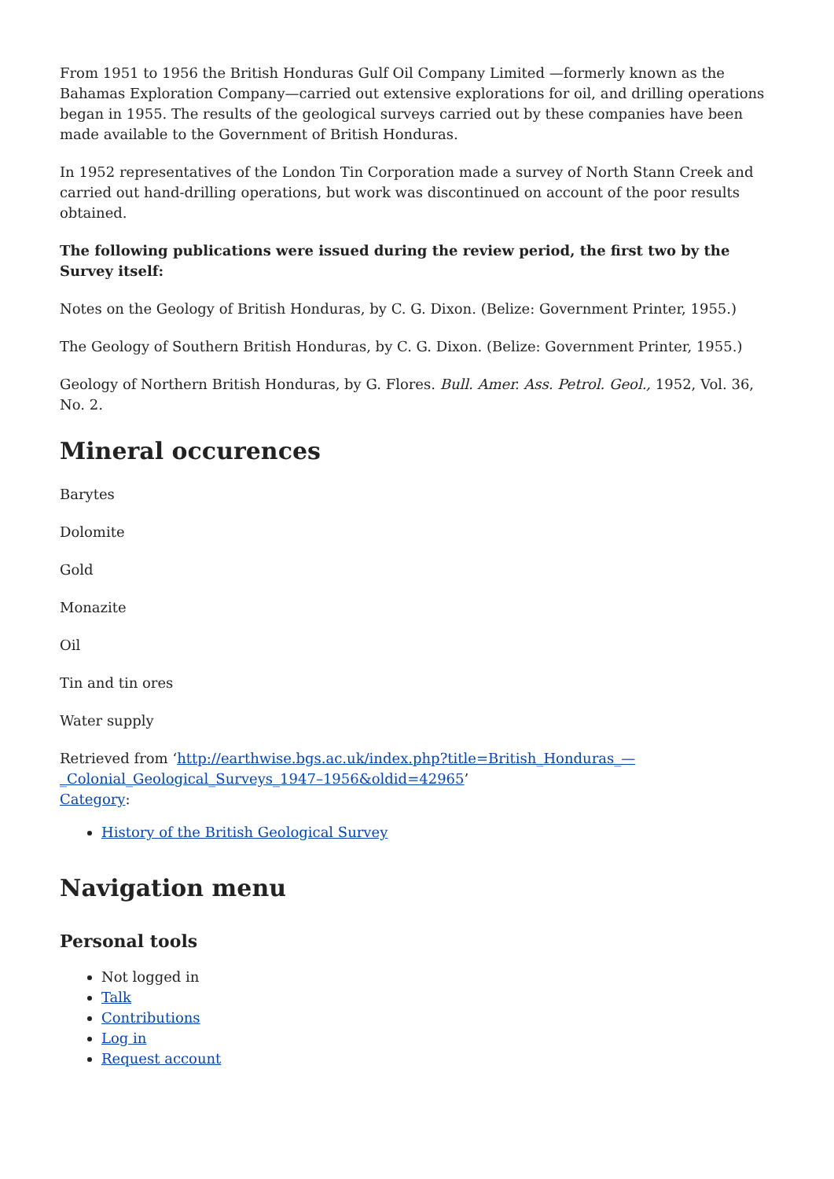From 1951 to 1956 the British Honduras Gulf Oil Company Limited —formerly known as the Bahamas Exploration Company—carried out extensive explorations for oil, and drilling operations began in 1955. The results of the geological surveys carried out by these companies have been made available to the Government of British Honduras.
In 1952 representatives of the London Tin Corporation made a survey of North Stann Creek and carried out hand-drilling operations, but work was discontinued on account of the poor results obtained.
The following publications were issued during the review period, the first two by the Survey itself:
Notes on the Geology of British Honduras, by C. G. Dixon. (Belize: Government Printer, 1955.)
The Geology of Southern British Honduras, by C. G. Dixon. (Belize: Government Printer, 1955.)
Geology of Northern British Honduras, by G. Flores. Bull. Amer. Ass. Petrol. Geol., 1952, Vol. 36, No. 2.
Mineral occurences
Barytes
Dolomite
Gold
Monazite
Oil
Tin and tin ores
Water supply
Retrieved from ‘http://earthwise.bgs.ac.uk/index.php?title=British_Honduras_—_Colonial_Geological_Surveys_1947–1956&oldid=42965’
Category:
History of the British Geological Survey
Navigation menu
Personal tools
Not logged in
Talk
Contributions
Log in
Request account